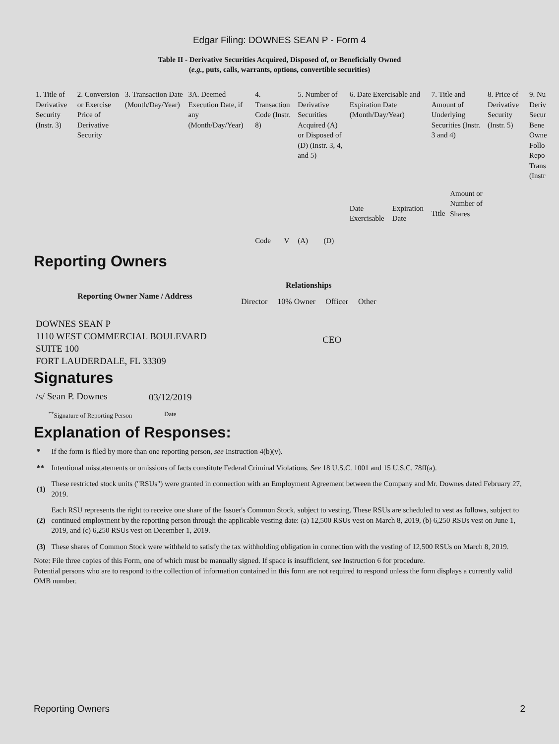Edgar Filing: DOWNES SEAN P - Form 4
Table II - Derivative Securities Acquired, Disposed of, or Beneficially Owned
(e.g., puts, calls, warrants, options, convertible securities)
| 1. Title of Derivative Security (Instr. 3) | 2. Conversion or Exercise Price of Derivative Security | 3. Transaction Date (Month/Day/Year) | 3A. Deemed Execution Date, if any (Month/Day/Year) | 4. Transaction Code (Instr. 8) | | 5. Number of Derivative Securities Acquired (A) or Disposed of (D) (Instr. 3, 4, and 5) | | 6. Date Exercisable and Expiration Date (Month/Day/Year) | | 7. Title and Amount of Underlying Securities (Instr. 3 and 4) | | 8. Price of Derivative Security (Instr. 5) | 9. Nu Deriv Secur Bene Owne Follo Repo Trans (Instr |
| | | | | Code | V | (A) | (D) | Date Exercisable | Expiration Date | Title | Amount or Number of Shares | | |
Reporting Owners
| Reporting Owner Name / Address | Relationships | | | |
| --- | --- | --- | --- | --- |
| | Director | 10% Owner | Officer | Other |
| DOWNES SEAN P 1110 WEST COMMERCIAL BOULEVARD SUITE 100 FORT LAUDERDALE, FL 33309 | | | CEO | |
Signatures
| /s/ Sean P. Downes | 03/12/2019 |
| <sup>**</sup> Signature of Reporting Person | Date |
Explanation of Responses:
| * | If the form is filed by more than one reporting person, see Instruction 4(b)(v). |
| ** | Intentional misstatements or omissions of facts constitute Federal Criminal Violations. See 18 U.S.C. 1001 and 15 U.S.C. 78ff(a). |
| (1) | These restricted stock units ("RSUs") were granted in connection with an Employment Agreement between the Company and Mr. Downes dated February 27, 2019. |
| (2) | Each RSU represents the right to receive one share of the Issuer's Common Stock, subject to vesting. These RSUs are scheduled to vest as follows, subject to continued employment by the reporting person through the applicable vesting date: (a) 12,500 RSUs vest on March 8, 2019, (b) 6,250 RSUs vest on June 1, 2019, and (c) 6,250 RSUs vest on December 1, 2019. |
| (3) | These shares of Common Stock were withheld to satisfy the tax withholding obligation in connection with the vesting of 12,500 RSUs on March 8, 2019. |
Note: File three copies of this Form, one of which must be manually signed. If space is insufficient, see Instruction 6 for procedure.
Potential persons who are to respond to the collection of information contained in this form are not required to respond unless the form displays a currently valid OMB number.
Reporting Owners 2